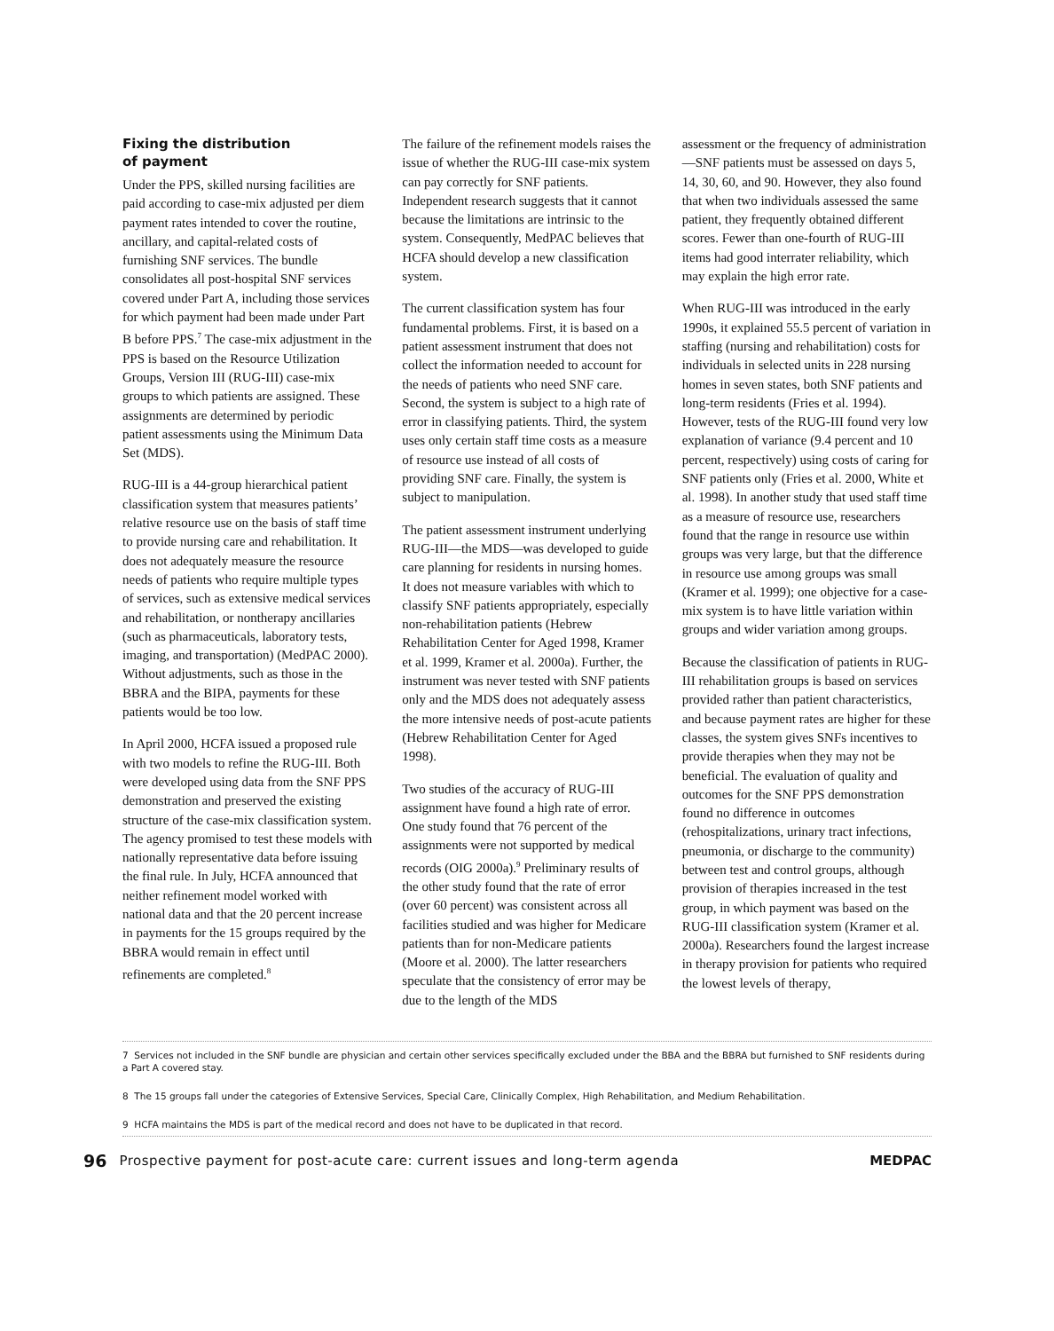Fixing the distribution
of payment
Under the PPS, skilled nursing facilities are paid according to case-mix adjusted per diem payment rates intended to cover the routine, ancillary, and capital-related costs of furnishing SNF services. The bundle consolidates all post-hospital SNF services covered under Part A, including those services for which payment had been made under Part B before PPS.<sup>7</sup> The case-mix adjustment in the PPS is based on the Resource Utilization Groups, Version III (RUG-III) case-mix groups to which patients are assigned. These assignments are determined by periodic patient assessments using the Minimum Data Set (MDS).
RUG-III is a 44-group hierarchical patient classification system that measures patients’ relative resource use on the basis of staff time to provide nursing care and rehabilitation. It does not adequately measure the resource needs of patients who require multiple types of services, such as extensive medical services and rehabilitation, or nontherapy ancillaries (such as pharmaceuticals, laboratory tests, imaging, and transportation) (MedPAC 2000). Without adjustments, such as those in the BBRA and the BIPA, payments for these patients would be too low.
In April 2000, HCFA issued a proposed rule with two models to refine the RUG-III. Both were developed using data from the SNF PPS demonstration and preserved the existing structure of the case-mix classification system. The agency promised to test these models with nationally representative data before issuing the final rule. In July, HCFA announced that neither refinement model worked with national data and that the 20 percent increase in payments for the 15 groups required by the BBRA would remain in effect until refinements are completed.<sup>8</sup>
The failure of the refinement models raises the issue of whether the RUG-III case-mix system can pay correctly for SNF patients. Independent research suggests that it cannot because the limitations are intrinsic to the system. Consequently, MedPAC believes that HCFA should develop a new classification system.
The current classification system has four fundamental problems. First, it is based on a patient assessment instrument that does not collect the information needed to account for the needs of patients who need SNF care. Second, the system is subject to a high rate of error in classifying patients. Third, the system uses only certain staff time costs as a measure of resource use instead of all costs of providing SNF care. Finally, the system is subject to manipulation.
The patient assessment instrument underlying RUG-III—the MDS—was developed to guide care planning for residents in nursing homes. It does not measure variables with which to classify SNF patients appropriately, especially non-rehabilitation patients (Hebrew Rehabilitation Center for Aged 1998, Kramer et al. 1999, Kramer et al. 2000a). Further, the instrument was never tested with SNF patients only and the MDS does not adequately assess the more intensive needs of post-acute patients (Hebrew Rehabilitation Center for Aged 1998).
Two studies of the accuracy of RUG-III assignment have found a high rate of error. One study found that 76 percent of the assignments were not supported by medical records (OIG 2000a).<sup>9</sup> Preliminary results of the other study found that the rate of error (over 60 percent) was consistent across all facilities studied and was higher for Medicare patients than for non-Medicare patients (Moore et al. 2000). The latter researchers speculate that the consistency of error may be due to the length of the MDS
assessment or the frequency of administration—SNF patients must be assessed on days 5, 14, 30, 60, and 90. However, they also found that when two individuals assessed the same patient, they frequently obtained different scores. Fewer than one-fourth of RUG-III items had good interrater reliability, which may explain the high error rate.
When RUG-III was introduced in the early 1990s, it explained 55.5 percent of variation in staffing (nursing and rehabilitation) costs for individuals in selected units in 228 nursing homes in seven states, both SNF patients and long-term residents (Fries et al. 1994). However, tests of the RUG-III found very low explanation of variance (9.4 percent and 10 percent, respectively) using costs of caring for SNF patients only (Fries et al. 2000, White et al. 1998). In another study that used staff time as a measure of resource use, researchers found that the range in resource use within groups was very large, but that the difference in resource use among groups was small (Kramer et al. 1999); one objective for a case-mix system is to have little variation within groups and wider variation among groups.
Because the classification of patients in RUG-III rehabilitation groups is based on services provided rather than patient characteristics, and because payment rates are higher for these classes, the system gives SNFs incentives to provide therapies when they may not be beneficial. The evaluation of quality and outcomes for the SNF PPS demonstration found no difference in outcomes (rehospitalizations, urinary tract infections, pneumonia, or discharge to the community) between test and control groups, although provision of therapies increased in the test group, in which payment was based on the RUG-III classification system (Kramer et al. 2000a). Researchers found the largest increase in therapy provision for patients who required the lowest levels of therapy,
7 Services not included in the SNF bundle are physician and certain other services specifically excluded under the BBA and the BBRA but furnished to SNF residents during a Part A covered stay.
8 The 15 groups fall under the categories of Extensive Services, Special Care, Clinically Complex, High Rehabilitation, and Medium Rehabilitation.
9 HCFA maintains the MDS is part of the medical record and does not have to be duplicated in that record.
96 Prospective payment for post-acute care: current issues and long-term agenda MEDPAC